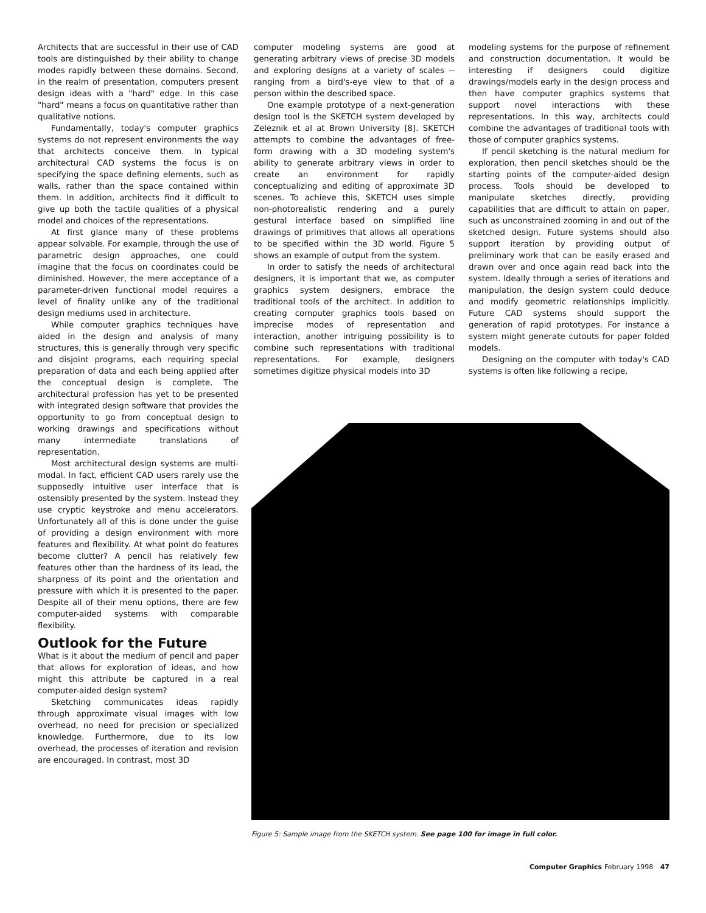Architects that are successful in their use of CAD tools are distinguished by their ability to change modes rapidly between these domains. Second, in the realm of presentation, computers present design ideas with a "hard" edge. In this case "hard" means a focus on quantitative rather than qualitative notions.
Fundamentally, today's computer graphics systems do not represent environments the way that architects conceive them. In typical architectural CAD systems the focus is on specifying the space defining elements, such as walls, rather than the space contained within them. In addition, architects find it difficult to give up both the tactile qualities of a physical model and choices of the representations.
At first glance many of these problems appear solvable. For example, through the use of parametric design approaches, one could imagine that the focus on coordinates could be diminished. However, the mere acceptance of a parameter-driven functional model requires a level of finality unlike any of the traditional design mediums used in architecture.
While computer graphics techniques have aided in the design and analysis of many structures, this is generally through very specific and disjoint programs, each requiring special preparation of data and each being applied after the conceptual design is complete. The architectural profession has yet to be presented with integrated design software that provides the opportunity to go from conceptual design to working drawings and specifications without many intermediate translations of representation.
Most architectural design systems are multi-modal. In fact, efficient CAD users rarely use the supposedly intuitive user interface that is ostensibly presented by the system. Instead they use cryptic keystroke and menu accelerators. Unfortunately all of this is done under the guise of providing a design environment with more features and flexibility. At what point do features become clutter? A pencil has relatively few features other than the hardness of its lead, the sharpness of its point and the orientation and pressure with which it is presented to the paper. Despite all of their menu options, there are few computer-aided systems with comparable flexibility.
Outlook for the Future
What is it about the medium of pencil and paper that allows for exploration of ideas, and how might this attribute be captured in a real computer-aided design system?
Sketching communicates ideas rapidly through approximate visual images with low overhead, no need for precision or specialized knowledge. Furthermore, due to its low overhead, the processes of iteration and revision are encouraged. In contrast, most 3D
computer modeling systems are good at generating arbitrary views of precise 3D models and exploring designs at a variety of scales -- ranging from a bird's-eye view to that of a person within the described space.
One example prototype of a next-generation design tool is the SKETCH system developed by Zeleznik et al at Brown University [8]. SKETCH attempts to combine the advantages of free-form drawing with a 3D modeling system's ability to generate arbitrary views in order to create an environment for rapidly conceptualizing and editing of approximate 3D scenes. To achieve this, SKETCH uses simple non-photorealistic rendering and a purely gestural interface based on simplified line drawings of primitives that allows all operations to be specified within the 3D world. Figure 5 shows an example of output from the system.
In order to satisfy the needs of architectural designers, it is important that we, as computer graphics system designers, embrace the traditional tools of the architect. In addition to creating computer graphics tools based on imprecise modes of representation and interaction, another intriguing possibility is to combine such representations with traditional representations. For example, designers sometimes digitize physical models into 3D
modeling systems for the purpose of refinement and construction documentation. It would be interesting if designers could digitize drawings/models early in the design process and then have computer graphics systems that support novel interactions with these representations. In this way, architects could combine the advantages of traditional tools with those of computer graphics systems.
If pencil sketching is the natural medium for exploration, then pencil sketches should be the starting points of the computer-aided design process. Tools should be developed to manipulate sketches directly, providing capabilities that are difficult to attain on paper, such as unconstrained zooming in and out of the sketched design. Future systems should also support iteration by providing output of preliminary work that can be easily erased and drawn over and once again read back into the system. Ideally through a series of iterations and manipulation, the design system could deduce and modify geometric relationships implicitly. Future CAD systems should support the generation of rapid prototypes. For instance a system might generate cutouts for paper folded models.
Designing on the computer with today's CAD systems is often like following a recipe,
Figure 5: Sample image from the SKETCH system. See page 100 for image in full color.
Computer Graphics February 1998 47